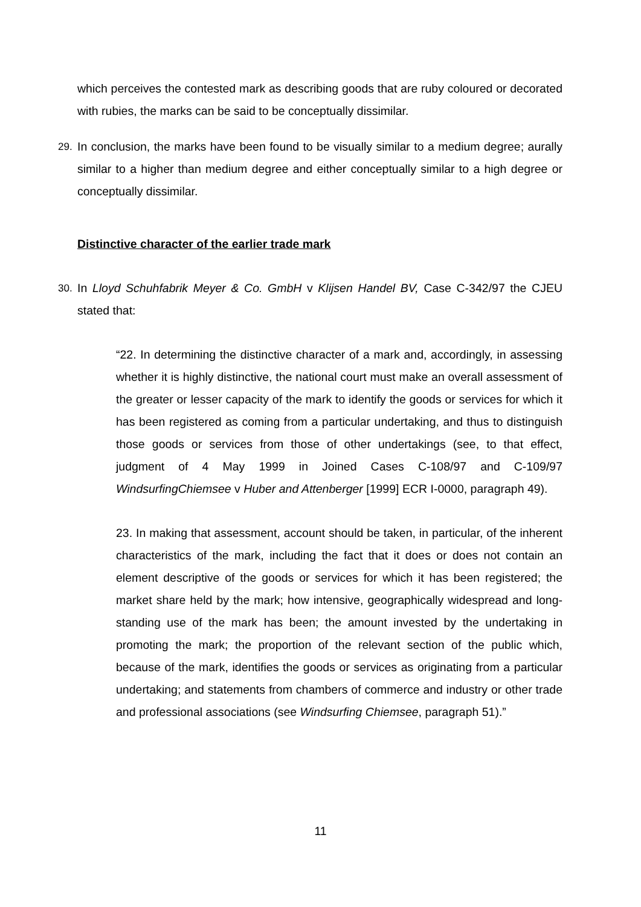which perceives the contested mark as describing goods that are ruby coloured or decorated with rubies, the marks can be said to be conceptually dissimilar.
29. In conclusion, the marks have been found to be visually similar to a medium degree; aurally similar to a higher than medium degree and either conceptually similar to a high degree or conceptually dissimilar.
Distinctive character of the earlier trade mark
30. In Lloyd Schuhfabrik Meyer & Co. GmbH v Klijsen Handel BV, Case C-342/97 the CJEU stated that:
“22. In determining the distinctive character of a mark and, accordingly, in assessing whether it is highly distinctive, the national court must make an overall assessment of the greater or lesser capacity of the mark to identify the goods or services for which it has been registered as coming from a particular undertaking, and thus to distinguish those goods or services from those of other undertakings (see, to that effect, judgment of 4 May 1999 in Joined Cases C-108/97 and C-109/97 WindsurfingChiemsee v Huber and Attenberger [1999] ECR I-0000, paragraph 49).
23. In making that assessment, account should be taken, in particular, of the inherent characteristics of the mark, including the fact that it does or does not contain an element descriptive of the goods or services for which it has been registered; the market share held by the mark; how intensive, geographically widespread and long-standing use of the mark has been; the amount invested by the undertaking in promoting the mark; the proportion of the relevant section of the public which, because of the mark, identifies the goods or services as originating from a particular undertaking; and statements from chambers of commerce and industry or other trade and professional associations (see Windsurfing Chiemsee, paragraph 51).”
11